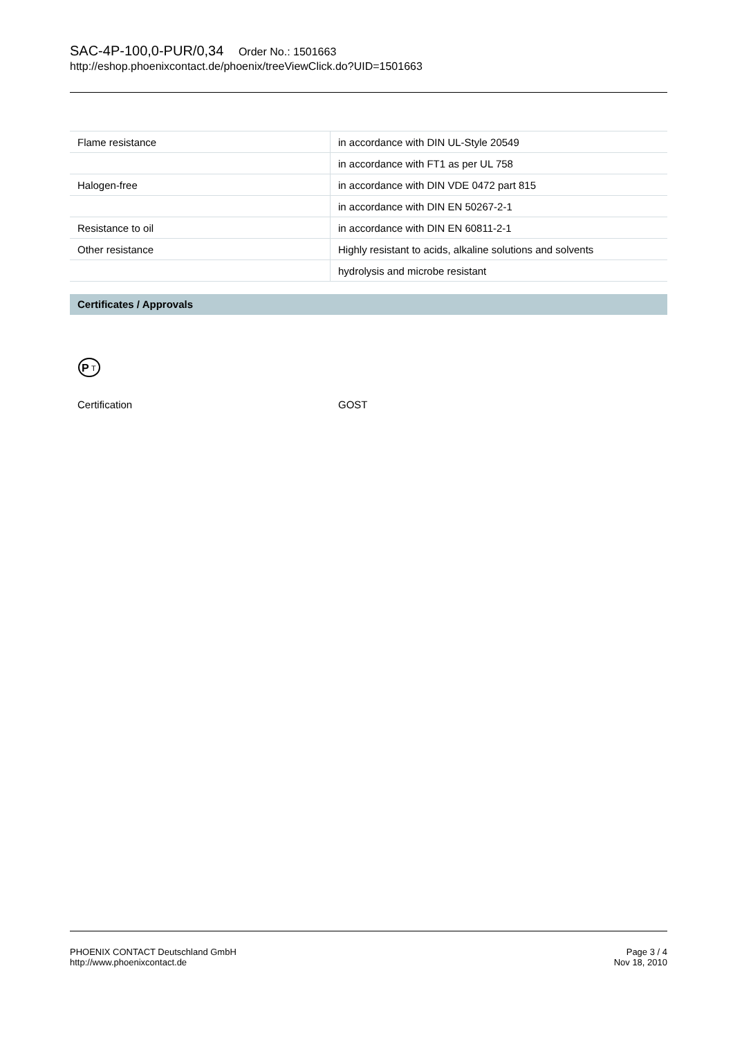SAC-4P-100,0-PUR/0,34 Order No.: 1501663
http://eshop.phoenixcontact.de/phoenix/treeViewClick.do?UID=1501663
| Flame resistance | in accordance with DIN UL-Style 20549 |
| | in accordance with FT1 as per UL 758 |
| Halogen-free | in accordance with DIN VDE 0472 part 815 |
| | in accordance with DIN EN 50267-2-1 |
| Resistance to oil | in accordance with DIN EN 60811-2-1 |
| Other resistance | Highly resistant to acids, alkaline solutions and solvents |
| | hydrolysis and microbe resistant |
Certificates / Approvals
P
T
Certification GOST
PHOENIX CONTACT Deutschland GmbH
http://www.phoenixcontact.de
Page 3 / 4
Nov 18, 2010